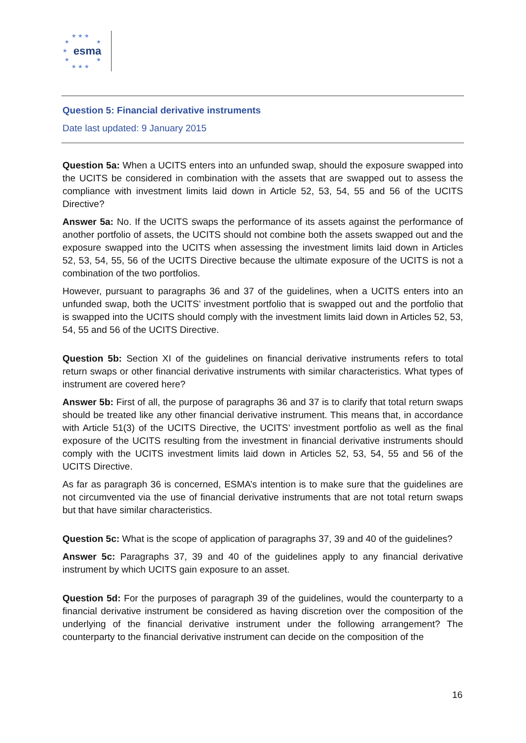★ ★ ★
★ ★
esma ★
★ ★
★ ★ ★
Question 5: Financial derivative instruments
Date last updated: 9 January 2015
Question 5a: When a UCITS enters into an unfunded swap, should the exposure swapped into the UCITS be considered in combination with the assets that are swapped out to assess the compliance with investment limits laid down in Article 52, 53, 54, 55 and 56 of the UCITS Directive?
Answer 5a: No. If the UCITS swaps the performance of its assets against the performance of another portfolio of assets, the UCITS should not combine both the assets swapped out and the exposure swapped into the UCITS when assessing the investment limits laid down in Articles 52, 53, 54, 55, 56 of the UCITS Directive because the ultimate exposure of the UCITS is not a combination of the two portfolios.
However, pursuant to paragraphs 36 and 37 of the guidelines, when a UCITS enters into an unfunded swap, both the UCITS’ investment portfolio that is swapped out and the portfolio that is swapped into the UCITS should comply with the investment limits laid down in Articles 52, 53, 54, 55 and 56 of the UCITS Directive.
Question 5b: Section XI of the guidelines on financial derivative instruments refers to total return swaps or other financial derivative instruments with similar characteristics. What types of instrument are covered here?
Answer 5b: First of all, the purpose of paragraphs 36 and 37 is to clarify that total return swaps should be treated like any other financial derivative instrument. This means that, in accordance with Article 51(3) of the UCITS Directive, the UCITS’ investment portfolio as well as the final exposure of the UCITS resulting from the investment in financial derivative instruments should comply with the UCITS investment limits laid down in Articles 52, 53, 54, 55 and 56 of the UCITS Directive.
As far as paragraph 36 is concerned, ESMA’s intention is to make sure that the guidelines are not circumvented via the use of financial derivative instruments that are not total return swaps but that have similar characteristics.
Question 5c: What is the scope of application of paragraphs 37, 39 and 40 of the guidelines?
Answer 5c: Paragraphs 37, 39 and 40 of the guidelines apply to any financial derivative instrument by which UCITS gain exposure to an asset.
Question 5d: For the purposes of paragraph 39 of the guidelines, would the counterparty to a financial derivative instrument be considered as having discretion over the composition of the underlying of the financial derivative instrument under the following arrangement? The counterparty to the financial derivative instrument can decide on the composition of the
16